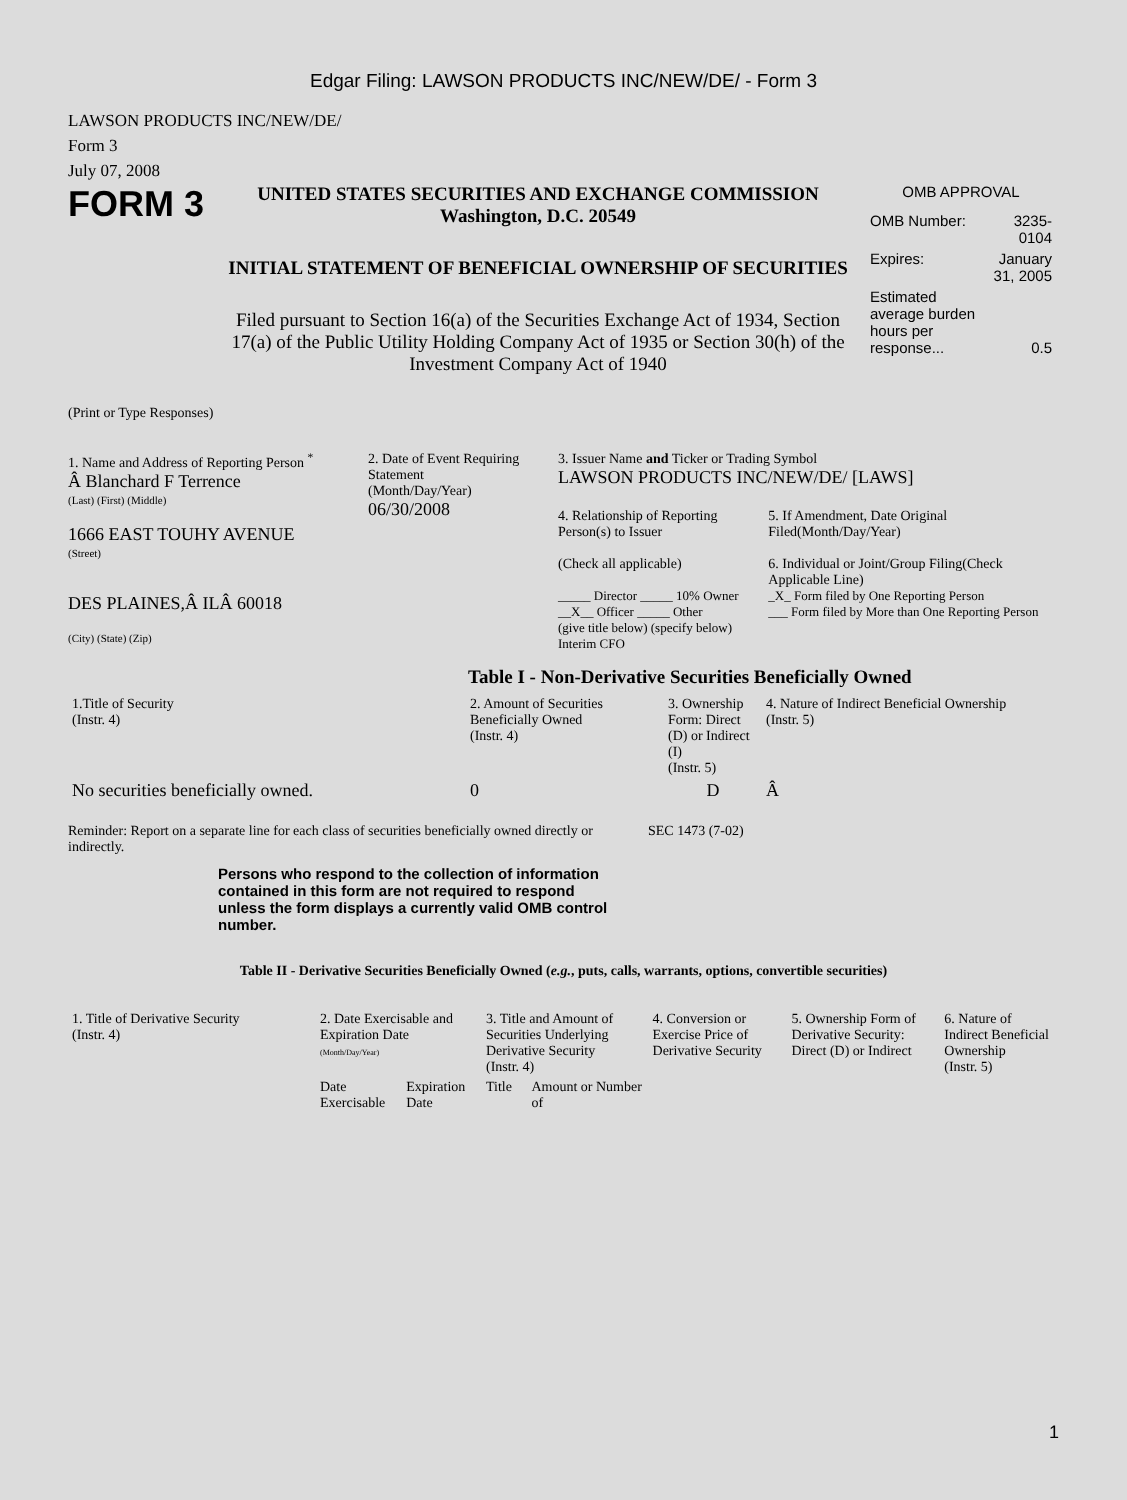Edgar Filing: LAWSON PRODUCTS INC/NEW/DE/ - Form 3
LAWSON PRODUCTS INC/NEW/DE/
Form 3
July 07, 2008
FORM 3
UNITED STATES SECURITIES AND EXCHANGE COMMISSION
Washington, D.C. 20549
INITIAL STATEMENT OF BENEFICIAL OWNERSHIP OF SECURITIES
Filed pursuant to Section 16(a) of the Securities Exchange Act of 1934, Section 17(a) of the Public Utility Holding Company Act of 1935 or Section 30(h) of the Investment Company Act of 1940
OMB APPROVAL
| OMB Number: | 3235-0104 |
| Expires: | January 31, 2005 |
| Estimated average burden hours per response... | 0.5 |
(Print or Type Responses)
1. Name and Address of Reporting Person <sup>*</sup>
Â Blanchard F Terrence
(Last) (First) (Middle)
1666 EAST TOUHY AVENUE
(Street)
DES PLAINES,Â ILÂ 60018
(City) (State) (Zip)
2. Date of Event Requiring Statement
(Month/Day/Year)
06/30/2008
3. Issuer Name and Ticker or Trading Symbol
LAWSON PRODUCTS INC/NEW/DE/ [LAWS]
4. Relationship of Reporting Person(s) to Issuer
(Check all applicable)
_____ Director _____ 10% Owner
__X__ Officer _____ Other
(give title below) (specify below)
Interim CFO
5. If Amendment, Date Original Filed(Month/Day/Year)
6. Individual or Joint/Group Filing(Check Applicable Line)
_X_ Form filed by One Reporting Person
___ Form filed by More than One Reporting Person
Table I - Non-Derivative Securities Beneficially Owned
| 1.Title of Security (Instr. 4) | 2. Amount of Securities Beneficially Owned (Instr. 4) | 3. Ownership Form: Direct (D) or Indirect (I) (Instr. 5) | 4. Nature of Indirect Beneficial Ownership (Instr. 5) |
| --- | --- | --- | --- |
| No securities beneficially owned. | 0 | D | Â |
Reminder: Report on a separate line for each class of securities beneficially owned directly or indirectly.
SEC 1473 (7-02)
Persons who respond to the collection of information contained in this form are not required to respond unless the form displays a currently valid OMB control number.
Table II - Derivative Securities Beneficially Owned (e.g., puts, calls, warrants, options, convertible securities)
| 1. Title of Derivative Security (Instr. 4) | 2. Date Exercisable and Expiration Date (Month/Day/Year) | | 3. Title and Amount of Securities Underlying Derivative Security (Instr. 4) | | 4. Conversion or Exercise Price of Derivative Security | 5. Ownership Form of Derivative Security: Direct (D) or Indirect | 6. Nature of Indirect Beneficial Ownership (Instr. 5) |
| --- | --- | --- | --- | --- | --- | --- | --- |
| | Date Exercisable | Expiration Date | Title | Amount or Number of | | | |
1